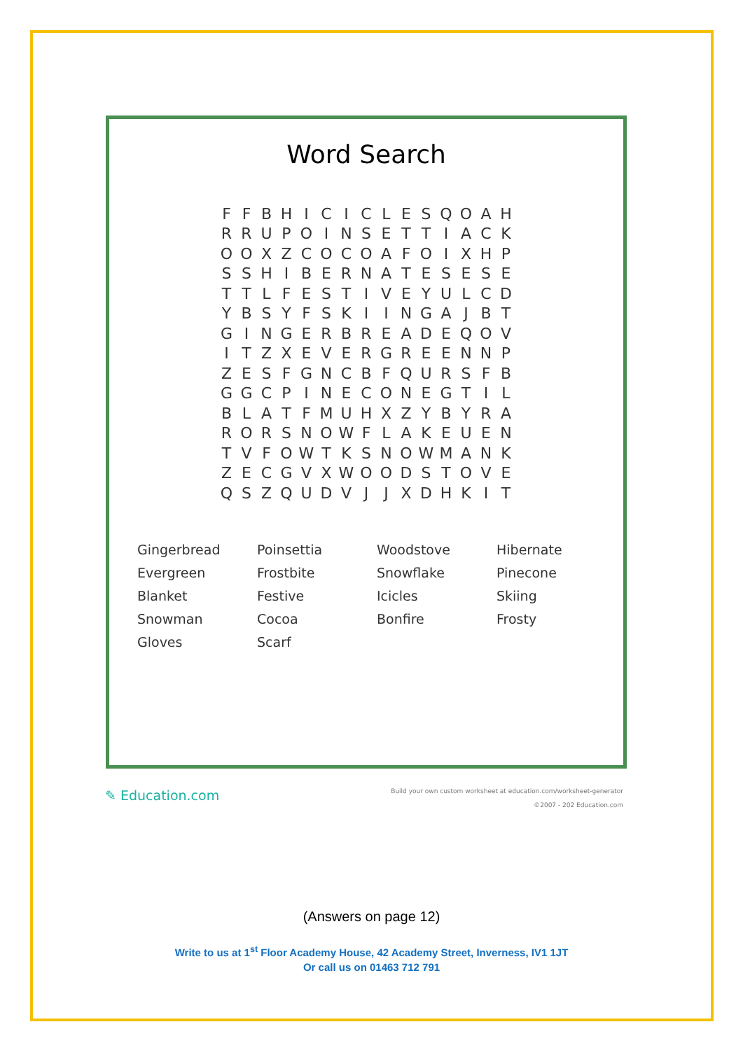Word Search
| F | F | B | H | I | C | I | C | L | E | S | Q | O | A | H |
| R | R | U | P | O | I | N | S | E | T | T | I | A | C | K |
| O | O | X | Z | C | O | C | O | A | F | O | I | X | H | P |
| S | S | H | I | B | E | R | N | A | T | E | S | E | S | E |
| T | T | L | F | E | S | T | I | V | E | Y | U | L | C | D |
| Y | B | S | Y | F | S | K | I | I | N | G | A | J | B | T |
| G | I | N | G | E | R | B | R | E | A | D | E | Q | O | V |
| I | T | Z | X | E | V | E | R | G | R | E | E | N | N | P |
| Z | E | S | F | G | N | C | B | F | Q | U | R | S | F | B |
| G | G | C | P | I | N | E | C | O | N | E | G | T | I | L |
| B | L | A | T | F | M | U | H | X | Z | Y | B | Y | R | A |
| R | O | R | S | N | O | W | F | L | A | K | E | U | E | N |
| T | V | F | O | W | T | K | S | N | O | W | M | A | N | K |
| Z | E | C | G | V | X | W | O | O | D | S | T | O | V | E |
| Q | S | Z | Q | U | D | V | J | J | X | D | H | K | I | T |
| Gingerbread | Poinsettia | Woodstove | Hibernate |
| Evergreen | Frostbite | Snowflake | Pinecone |
| Blanket | Festive | Icicles | Skiing |
| Snowman | Cocoa | Bonfire | Frosty |
| Gloves | Scarf | | |
✎ Education.com
Build your own custom worksheet at education.com/worksheet-generator
©2007 - 202 Education.com
(Answers on page 12)
Write to us at 1<sup>st</sup> Floor Academy House, 42 Academy Street, Inverness, IV1 1JT
Or call us on 01463 712 791